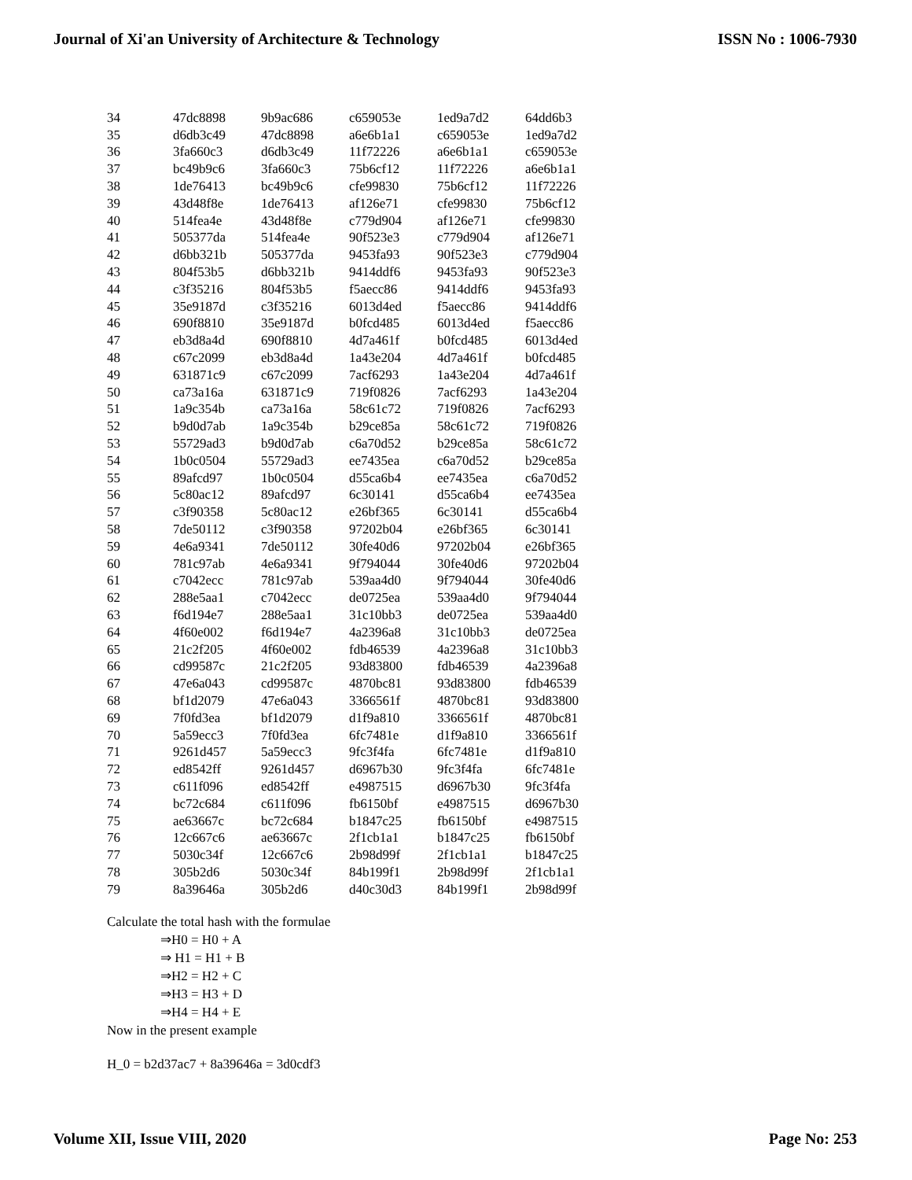Journal of Xi'an University of Architecture & Technology ISSN No : 1006-7930
| 34 | 47dc8898 | 9b9ac686 | c659053e | 1ed9a7d2 | 64dd6b3 |
| 35 | d6db3c49 | 47dc8898 | a6e6b1a1 | c659053e | 1ed9a7d2 |
| 36 | 3fa660c3 | d6db3c49 | 11f72226 | a6e6b1a1 | c659053e |
| 37 | bc49b9c6 | 3fa660c3 | 75b6cf12 | 11f72226 | a6e6b1a1 |
| 38 | 1de76413 | bc49b9c6 | cfe99830 | 75b6cf12 | 11f72226 |
| 39 | 43d48f8e | 1de76413 | af126e71 | cfe99830 | 75b6cf12 |
| 40 | 514fea4e | 43d48f8e | c779d904 | af126e71 | cfe99830 |
| 41 | 505377da | 514fea4e | 90f523e3 | c779d904 | af126e71 |
| 42 | d6bb321b | 505377da | 9453fa93 | 90f523e3 | c779d904 |
| 43 | 804f53b5 | d6bb321b | 9414ddf6 | 9453fa93 | 90f523e3 |
| 44 | c3f35216 | 804f53b5 | f5aecc86 | 9414ddf6 | 9453fa93 |
| 45 | 35e9187d | c3f35216 | 6013d4ed | f5aecc86 | 9414ddf6 |
| 46 | 690f8810 | 35e9187d | b0fcd485 | 6013d4ed | f5aecc86 |
| 47 | eb3d8a4d | 690f8810 | 4d7a461f | b0fcd485 | 6013d4ed |
| 48 | c67c2099 | eb3d8a4d | 1a43e204 | 4d7a461f | b0fcd485 |
| 49 | 631871c9 | c67c2099 | 7acf6293 | 1a43e204 | 4d7a461f |
| 50 | ca73a16a | 631871c9 | 719f0826 | 7acf6293 | 1a43e204 |
| 51 | 1a9c354b | ca73a16a | 58c61c72 | 719f0826 | 7acf6293 |
| 52 | b9d0d7ab | 1a9c354b | b29ce85a | 58c61c72 | 719f0826 |
| 53 | 55729ad3 | b9d0d7ab | c6a70d52 | b29ce85a | 58c61c72 |
| 54 | 1b0c0504 | 55729ad3 | ee7435ea | c6a70d52 | b29ce85a |
| 55 | 89afcd97 | 1b0c0504 | d55ca6b4 | ee7435ea | c6a70d52 |
| 56 | 5c80ac12 | 89afcd97 | 6c30141 | d55ca6b4 | ee7435ea |
| 57 | c3f90358 | 5c80ac12 | e26bf365 | 6c30141 | d55ca6b4 |
| 58 | 7de50112 | c3f90358 | 97202b04 | e26bf365 | 6c30141 |
| 59 | 4e6a9341 | 7de50112 | 30fe40d6 | 97202b04 | e26bf365 |
| 60 | 781c97ab | 4e6a9341 | 9f794044 | 30fe40d6 | 97202b04 |
| 61 | c7042ecc | 781c97ab | 539aa4d0 | 9f794044 | 30fe40d6 |
| 62 | 288e5aa1 | c7042ecc | de0725ea | 539aa4d0 | 9f794044 |
| 63 | f6d194e7 | 288e5aa1 | 31c10bb3 | de0725ea | 539aa4d0 |
| 64 | 4f60e002 | f6d194e7 | 4a2396a8 | 31c10bb3 | de0725ea |
| 65 | 21c2f205 | 4f60e002 | fdb46539 | 4a2396a8 | 31c10bb3 |
| 66 | cd99587c | 21c2f205 | 93d83800 | fdb46539 | 4a2396a8 |
| 67 | 47e6a043 | cd99587c | 4870bc81 | 93d83800 | fdb46539 |
| 68 | bf1d2079 | 47e6a043 | 3366561f | 4870bc81 | 93d83800 |
| 69 | 7f0fd3ea | bf1d2079 | d1f9a810 | 3366561f | 4870bc81 |
| 70 | 5a59ecc3 | 7f0fd3ea | 6fc7481e | d1f9a810 | 3366561f |
| 71 | 9261d457 | 5a59ecc3 | 9fc3f4fa | 6fc7481e | d1f9a810 |
| 72 | ed8542ff | 9261d457 | d6967b30 | 9fc3f4fa | 6fc7481e |
| 73 | c611f096 | ed8542ff | e4987515 | d6967b30 | 9fc3f4fa |
| 74 | bc72c684 | c611f096 | fb6150bf | e4987515 | d6967b30 |
| 75 | ae63667c | bc72c684 | b1847c25 | fb6150bf | e4987515 |
| 76 | 12c667c6 | ae63667c | 2f1cb1a1 | b1847c25 | fb6150bf |
| 77 | 5030c34f | 12c667c6 | 2b98d99f | 2f1cb1a1 | b1847c25 |
| 78 | 305b2d6 | 5030c34f | 84b199f1 | 2b98d99f | 2f1cb1a1 |
| 79 | 8a39646a | 305b2d6 | d40c30d3 | 84b199f1 | 2b98d99f |
Calculate the total hash with the formulae
⇒H0 = H0 + A
⇒ H1 = H1 + B
⇒H2 = H2 + C
⇒H3 = H3 + D
⇒H4 = H4 + E
Now in the present example
H_0 = b2d37ac7 + 8a39646a = 3d0cdf3
Volume XII, Issue VIII, 2020 Page No: 253